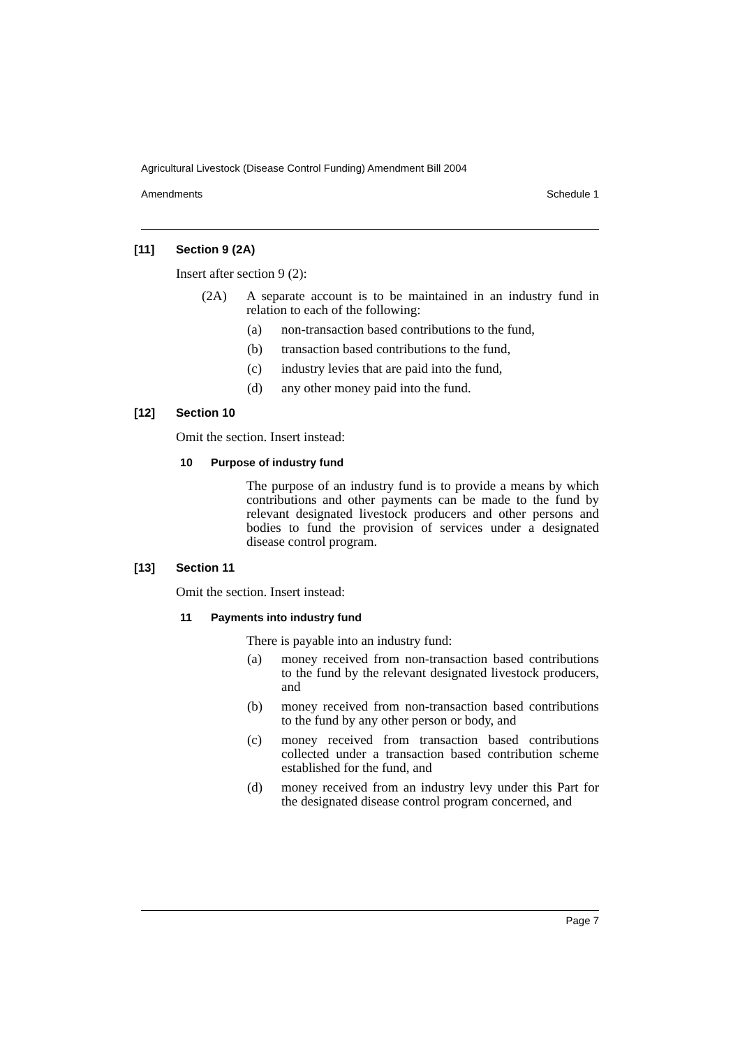Agricultural Livestock (Disease Control Funding) Amendment Bill 2004
Amendments Schedule 1
[11] Section 9 (2A)
Insert after section 9 (2):
(2A) A separate account is to be maintained in an industry fund in relation to each of the following:
(a) non-transaction based contributions to the fund,
(b) transaction based contributions to the fund,
(c) industry levies that are paid into the fund,
(d) any other money paid into the fund.
[12] Section 10
Omit the section. Insert instead:
10 Purpose of industry fund
The purpose of an industry fund is to provide a means by which contributions and other payments can be made to the fund by relevant designated livestock producers and other persons and bodies to fund the provision of services under a designated disease control program.
[13] Section 11
Omit the section. Insert instead:
11 Payments into industry fund
There is payable into an industry fund:
(a) money received from non-transaction based contributions to the fund by the relevant designated livestock producers, and
(b) money received from non-transaction based contributions to the fund by any other person or body, and
(c) money received from transaction based contributions collected under a transaction based contribution scheme established for the fund, and
(d) money received from an industry levy under this Part for the designated disease control program concerned, and
Page 7